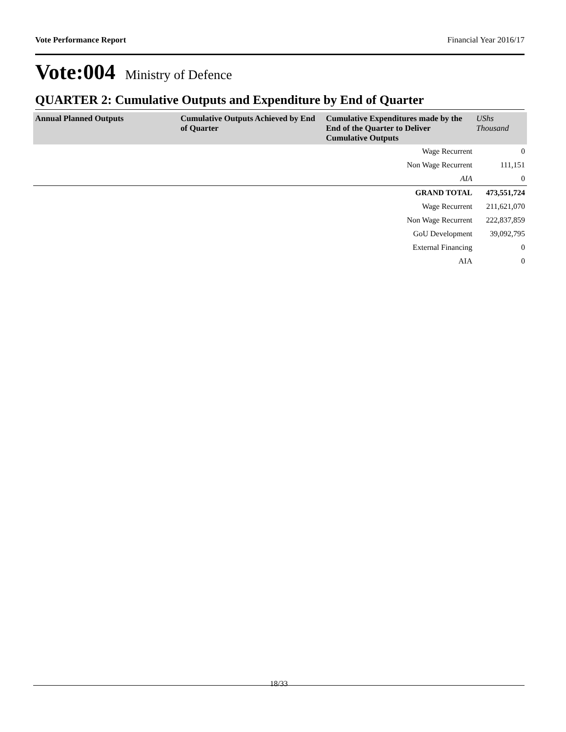Vote Performance Report Financial Year 2016/17
Vote:004 Ministry of Defence
QUARTER 2: Cumulative Outputs and Expenditure by End of Quarter
| Annual Planned Outputs | Cumulative Outputs Achieved by End of Quarter | Cumulative Expenditures made by the End of the Quarter to Deliver Cumulative Outputs | UShs Thousand |
| --- | --- | --- | --- |
| | | Wage Recurrent | 0 |
| | | Non Wage Recurrent | 111,151 |
| | | AIA | 0 |
| | | GRAND TOTAL | 473,551,724 |
| | | Wage Recurrent | 211,621,070 |
| | | Non Wage Recurrent | 222,837,859 |
| | | GoU Development | 39,092,795 |
| | | External Financing | 0 |
| | | AIA | 0 |
18/33